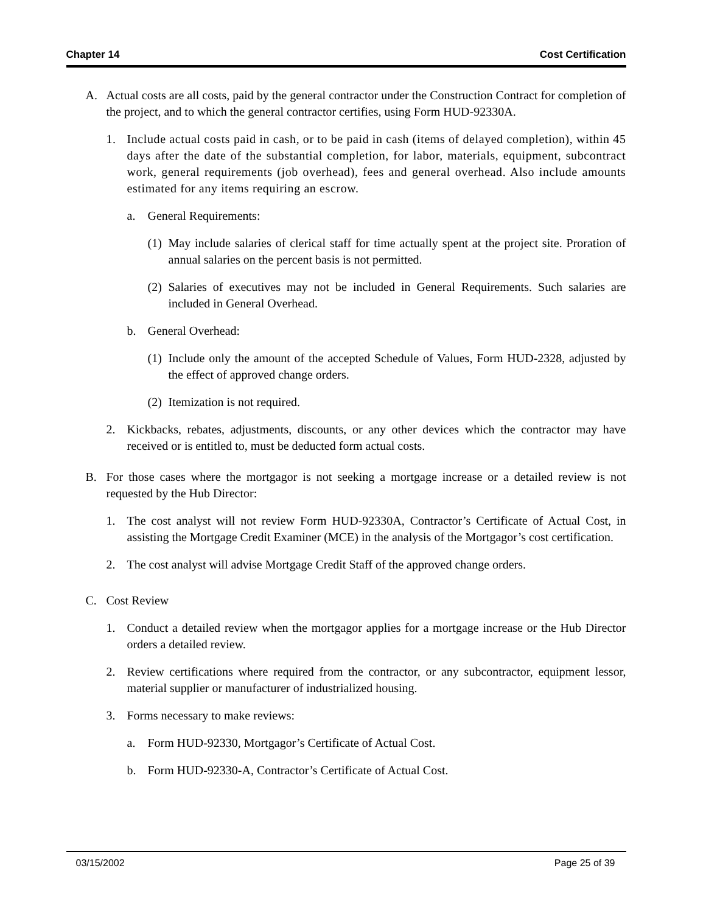Chapter 14 Cost Certification
A. Actual costs are all costs, paid by the general contractor under the Construction Contract for completion of the project, and to which the general contractor certifies, using Form HUD-92330A.
1. Include actual costs paid in cash, or to be paid in cash (items of delayed completion), within 45 days after the date of the substantial completion, for labor, materials, equipment, subcontract work, general requirements (job overhead), fees and general overhead. Also include amounts estimated for any items requiring an escrow.
a. General Requirements:
(1) May include salaries of clerical staff for time actually spent at the project site. Proration of annual salaries on the percent basis is not permitted.
(2) Salaries of executives may not be included in General Requirements. Such salaries are included in General Overhead.
b. General Overhead:
(1) Include only the amount of the accepted Schedule of Values, Form HUD-2328, adjusted by the effect of approved change orders.
(2) Itemization is not required.
2. Kickbacks, rebates, adjustments, discounts, or any other devices which the contractor may have received or is entitled to, must be deducted form actual costs.
B. For those cases where the mortgagor is not seeking a mortgage increase or a detailed review is not requested by the Hub Director:
1. The cost analyst will not review Form HUD-92330A, Contractor’s Certificate of Actual Cost, in assisting the Mortgage Credit Examiner (MCE) in the analysis of the Mortgagor’s cost certification.
2. The cost analyst will advise Mortgage Credit Staff of the approved change orders.
C. Cost Review
1. Conduct a detailed review when the mortgagor applies for a mortgage increase or the Hub Director orders a detailed review.
2. Review certifications where required from the contractor, or any subcontractor, equipment lessor, material supplier or manufacturer of industrialized housing.
3. Forms necessary to make reviews:
a. Form HUD-92330, Mortgagor’s Certificate of Actual Cost.
b. Form HUD-92330-A, Contractor’s Certificate of Actual Cost.
03/15/2002 Page 25 of 39